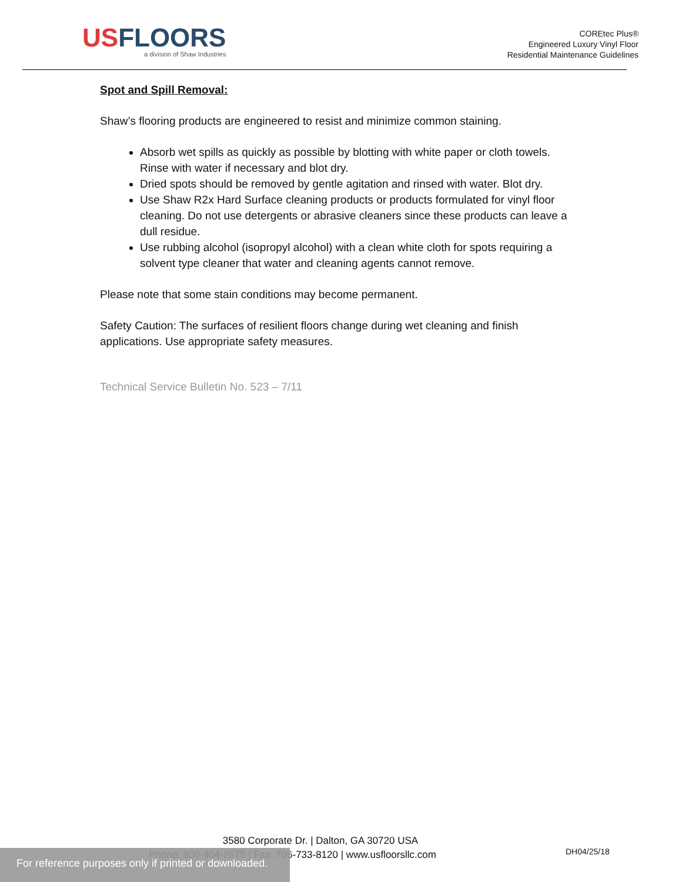USFLOORS
a division of Shaw Industries
COREtec Plus®
Engineered Luxury Vinyl Floor
Residential Maintenance Guidelines
Spot and Spill Removal:
Shaw’s flooring products are engineered to resist and minimize common staining.
Absorb wet spills as quickly as possible by blotting with white paper or cloth towels. Rinse with water if necessary and blot dry.
Dried spots should be removed by gentle agitation and rinsed with water. Blot dry.
Use Shaw R2x Hard Surface cleaning products or products formulated for vinyl floor cleaning. Do not use detergents or abrasive cleaners since these products can leave a dull residue.
Use rubbing alcohol (isopropyl alcohol) with a clean white cloth for spots requiring a solvent type cleaner that water and cleaning agents cannot remove.
Please note that some stain conditions may become permanent.
Safety Caution: The surfaces of resilient floors change during wet cleaning and finish applications. Use appropriate safety measures.
Technical Service Bulletin No. 523 – 7/11
3580 Corporate Dr. | Dalton, GA 30720 USA
Phone: 800-404-2675 | Fax: 706-733-8120 | www.usfloorsllc.com
DH04/25/18
For reference purposes only if printed or downloaded.